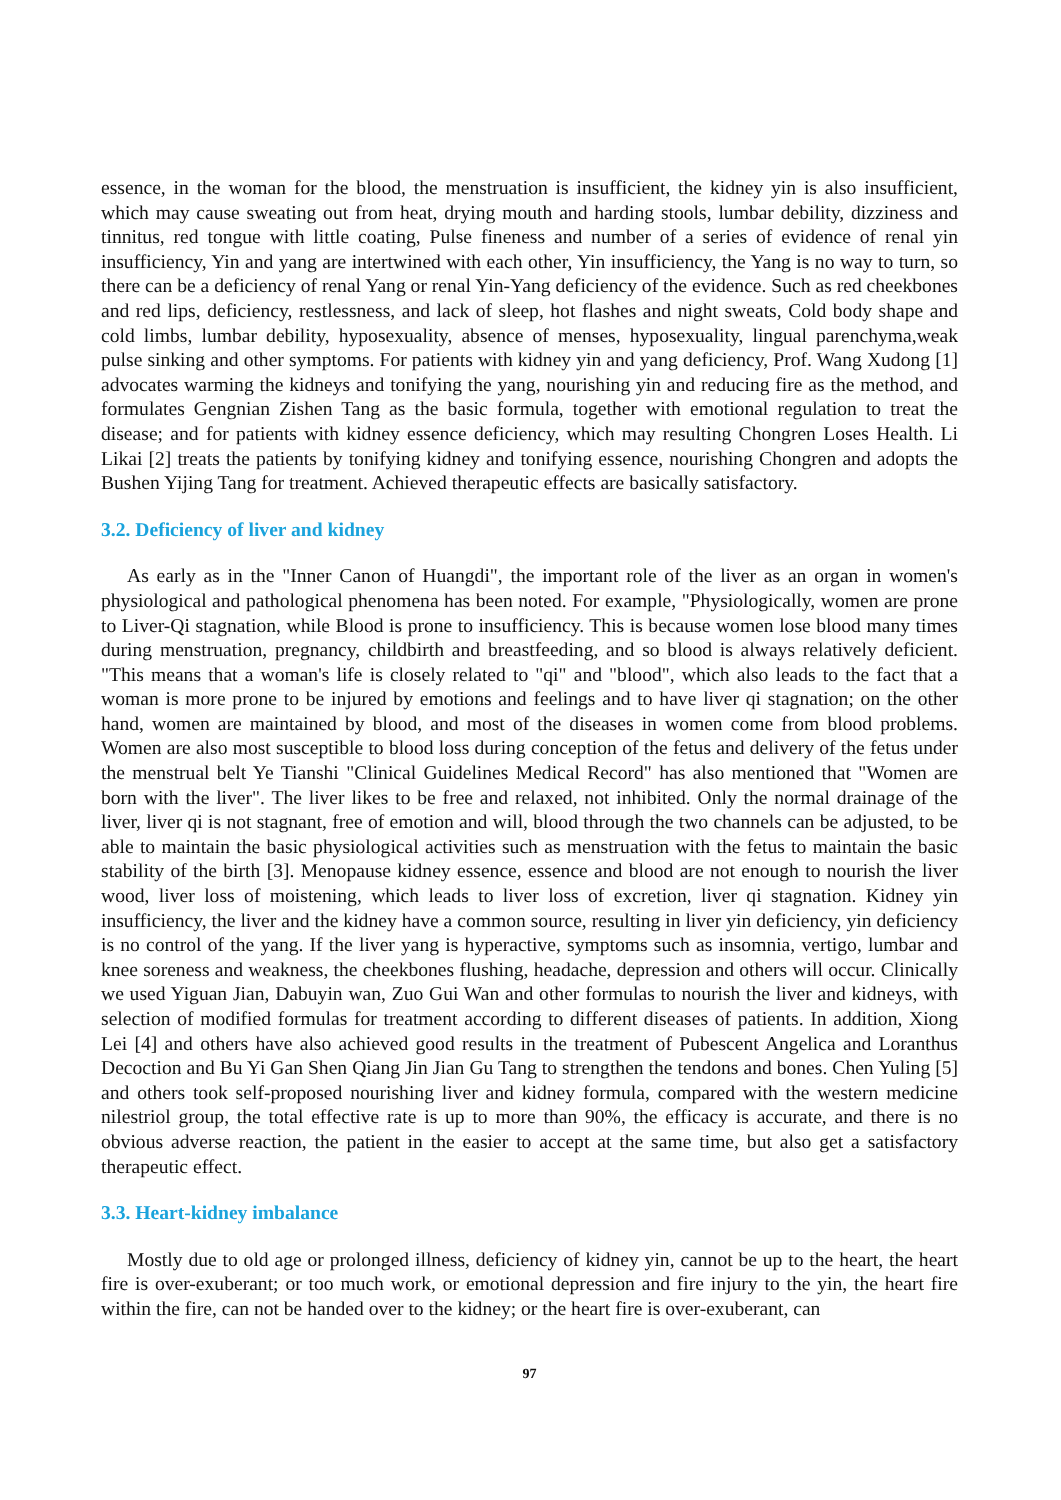essence, in the woman for the blood, the menstruation is insufficient, the kidney yin is also insufficient, which may cause sweating out from heat, drying mouth and harding stools, lumbar debility, dizziness and tinnitus, red tongue with little coating, Pulse fineness and number of a series of evidence of renal yin insufficiency, Yin and yang are intertwined with each other, Yin insufficiency, the Yang is no way to turn, so there can be a deficiency of renal Yang or renal Yin-Yang deficiency of the evidence. Such as red cheekbones and red lips, deficiency, restlessness, and lack of sleep, hot flashes and night sweats, Cold body shape and cold limbs, lumbar debility, hyposexuality, absence of menses, hyposexuality, lingual parenchyma,weak pulse sinking and other symptoms. For patients with kidney yin and yang deficiency, Prof. Wang Xudong [1] advocates warming the kidneys and tonifying the yang, nourishing yin and reducing fire as the method, and formulates Gengnian Zishen Tang as the basic formula, together with emotional regulation to treat the disease; and for patients with kidney essence deficiency, which may resulting Chongren Loses Health. Li Likai [2] treats the patients by tonifying kidney and tonifying essence, nourishing Chongren and adopts the Bushen Yijing Tang for treatment. Achieved therapeutic effects are basically satisfactory.
3.2. Deficiency of liver and kidney
As early as in the "Inner Canon of Huangdi", the important role of the liver as an organ in women's physiological and pathological phenomena has been noted. For example, "Physiologically, women are prone to Liver-Qi stagnation, while Blood is prone to insufficiency. This is because women lose blood many times during menstruation, pregnancy, childbirth and breastfeeding, and so blood is always relatively deficient. "This means that a woman's life is closely related to "qi" and "blood", which also leads to the fact that a woman is more prone to be injured by emotions and feelings and to have liver qi stagnation; on the other hand, women are maintained by blood, and most of the diseases in women come from blood problems. Women are also most susceptible to blood loss during conception of the fetus and delivery of the fetus under the menstrual belt Ye Tianshi "Clinical Guidelines Medical Record" has also mentioned that "Women are born with the liver". The liver likes to be free and relaxed, not inhibited. Only the normal drainage of the liver, liver qi is not stagnant, free of emotion and will, blood through the two channels can be adjusted, to be able to maintain the basic physiological activities such as menstruation with the fetus to maintain the basic stability of the birth [3]. Menopause kidney essence, essence and blood are not enough to nourish the liver wood, liver loss of moistening, which leads to liver loss of excretion, liver qi stagnation. Kidney yin insufficiency, the liver and the kidney have a common source, resulting in liver yin deficiency, yin deficiency is no control of the yang. If the liver yang is hyperactive, symptoms such as insomnia, vertigo, lumbar and knee soreness and weakness, the cheekbones flushing, headache, depression and others will occur. Clinically we used Yiguan Jian, Dabuyin wan, Zuo Gui Wan and other formulas to nourish the liver and kidneys, with selection of modified formulas for treatment according to different diseases of patients. In addition, Xiong Lei [4] and others have also achieved good results in the treatment of Pubescent Angelica and Loranthus Decoction and Bu Yi Gan Shen Qiang Jin Jian Gu Tang to strengthen the tendons and bones. Chen Yuling [5] and others took self-proposed nourishing liver and kidney formula, compared with the western medicine nilestriol group, the total effective rate is up to more than 90%, the efficacy is accurate, and there is no obvious adverse reaction, the patient in the easier to accept at the same time, but also get a satisfactory therapeutic effect.
3.3. Heart-kidney imbalance
Mostly due to old age or prolonged illness, deficiency of kidney yin, cannot be up to the heart, the heart fire is over-exuberant; or too much work, or emotional depression and fire injury to the yin, the heart fire within the fire, can not be handed over to the kidney; or the heart fire is over-exuberant, can
97